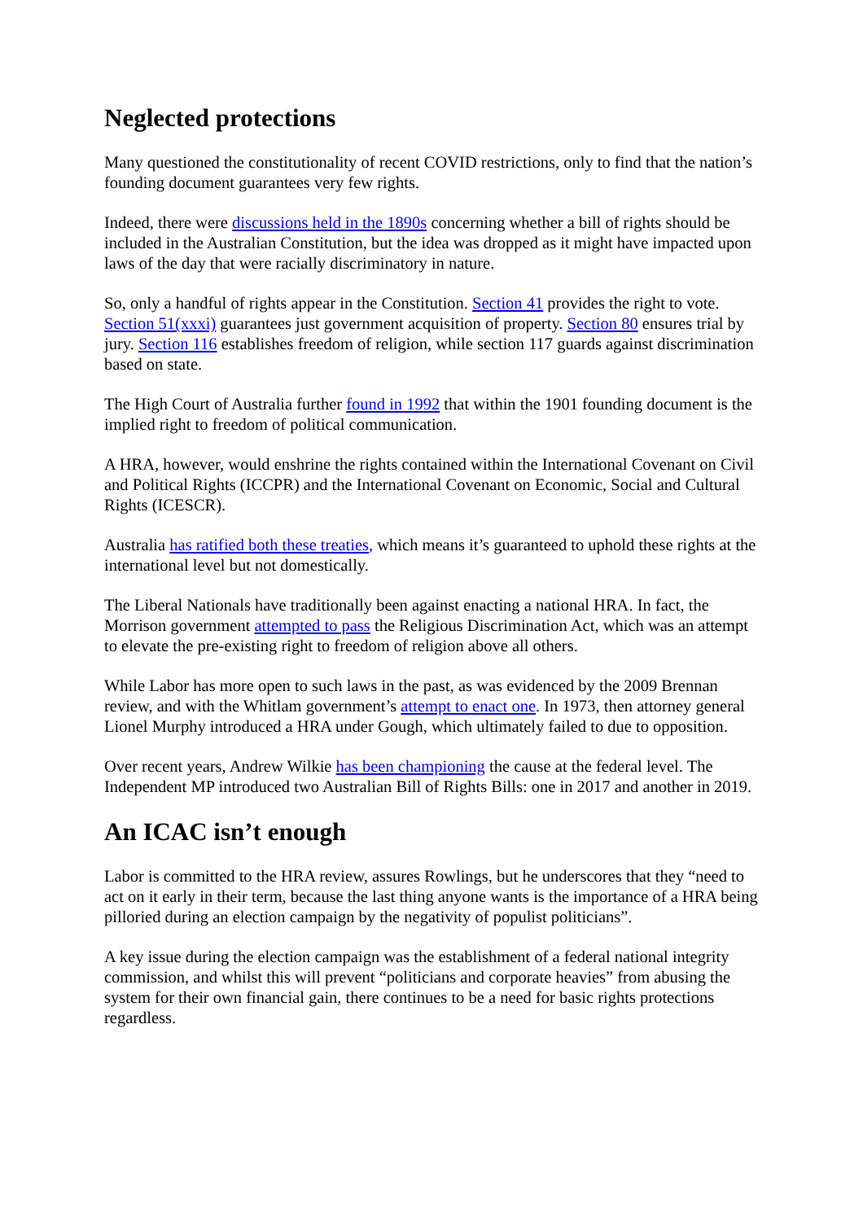Neglected protections
Many questioned the constitutionality of recent COVID restrictions, only to find that the nation’s founding document guarantees very few rights.
Indeed, there were discussions held in the 1890s concerning whether a bill of rights should be included in the Australian Constitution, but the idea was dropped as it might have impacted upon laws of the day that were racially discriminatory in nature.
So, only a handful of rights appear in the Constitution. Section 41 provides the right to vote. Section 51(xxxi) guarantees just government acquisition of property. Section 80 ensures trial by jury. Section 116 establishes freedom of religion, while section 117 guards against discrimination based on state.
The High Court of Australia further found in 1992 that within the 1901 founding document is the implied right to freedom of political communication.
A HRA, however, would enshrine the rights contained within the International Covenant on Civil and Political Rights (ICCPR) and the International Covenant on Economic, Social and Cultural Rights (ICESCR).
Australia has ratified both these treaties, which means it’s guaranteed to uphold these rights at the international level but not domestically.
The Liberal Nationals have traditionally been against enacting a national HRA. In fact, the Morrison government attempted to pass the Religious Discrimination Act, which was an attempt to elevate the pre-existing right to freedom of religion above all others.
While Labor has more open to such laws in the past, as was evidenced by the 2009 Brennan review, and with the Whitlam government’s attempt to enact one. In 1973, then attorney general Lionel Murphy introduced a HRA under Gough, which ultimately failed to due to opposition.
Over recent years, Andrew Wilkie has been championing the cause at the federal level. The Independent MP introduced two Australian Bill of Rights Bills: one in 2017 and another in 2019.
An ICAC isn’t enough
Labor is committed to the HRA review, assures Rowlings, but he underscores that they “need to act on it early in their term, because the last thing anyone wants is the importance of a HRA being pilloried during an election campaign by the negativity of populist politicians”.
A key issue during the election campaign was the establishment of a federal national integrity commission, and whilst this will prevent “politicians and corporate heavies” from abusing the system for their own financial gain, there continues to be a need for basic rights protections regardless.